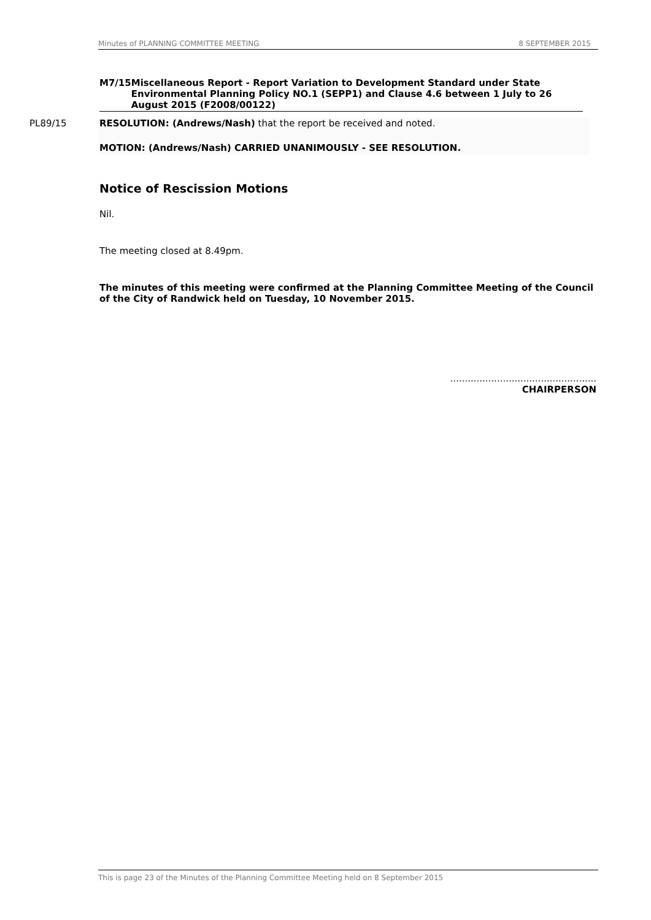Minutes of PLANNING COMMITTEE MEETING 8 SEPTEMBER 2015
M7/15 Miscellaneous Report - Report Variation to Development Standard under State Environmental Planning Policy NO.1 (SEPP1) and Clause 4.6 between 1 July to 26 August 2015 (F2008/00122)
PL89/15 RESOLUTION: (Andrews/Nash) that the report be received and noted.
MOTION: (Andrews/Nash) CARRIED UNANIMOUSLY - SEE RESOLUTION.
Notice of Rescission Motions
Nil.
The meeting closed at 8.49pm.
The minutes of this meeting were confirmed at the Planning Committee Meeting of the Council of the City of Randwick held on Tuesday, 10 November 2015.
..................................................
CHAIRPERSON
This is page 23 of the Minutes of the Planning Committee Meeting held on 8 September 2015